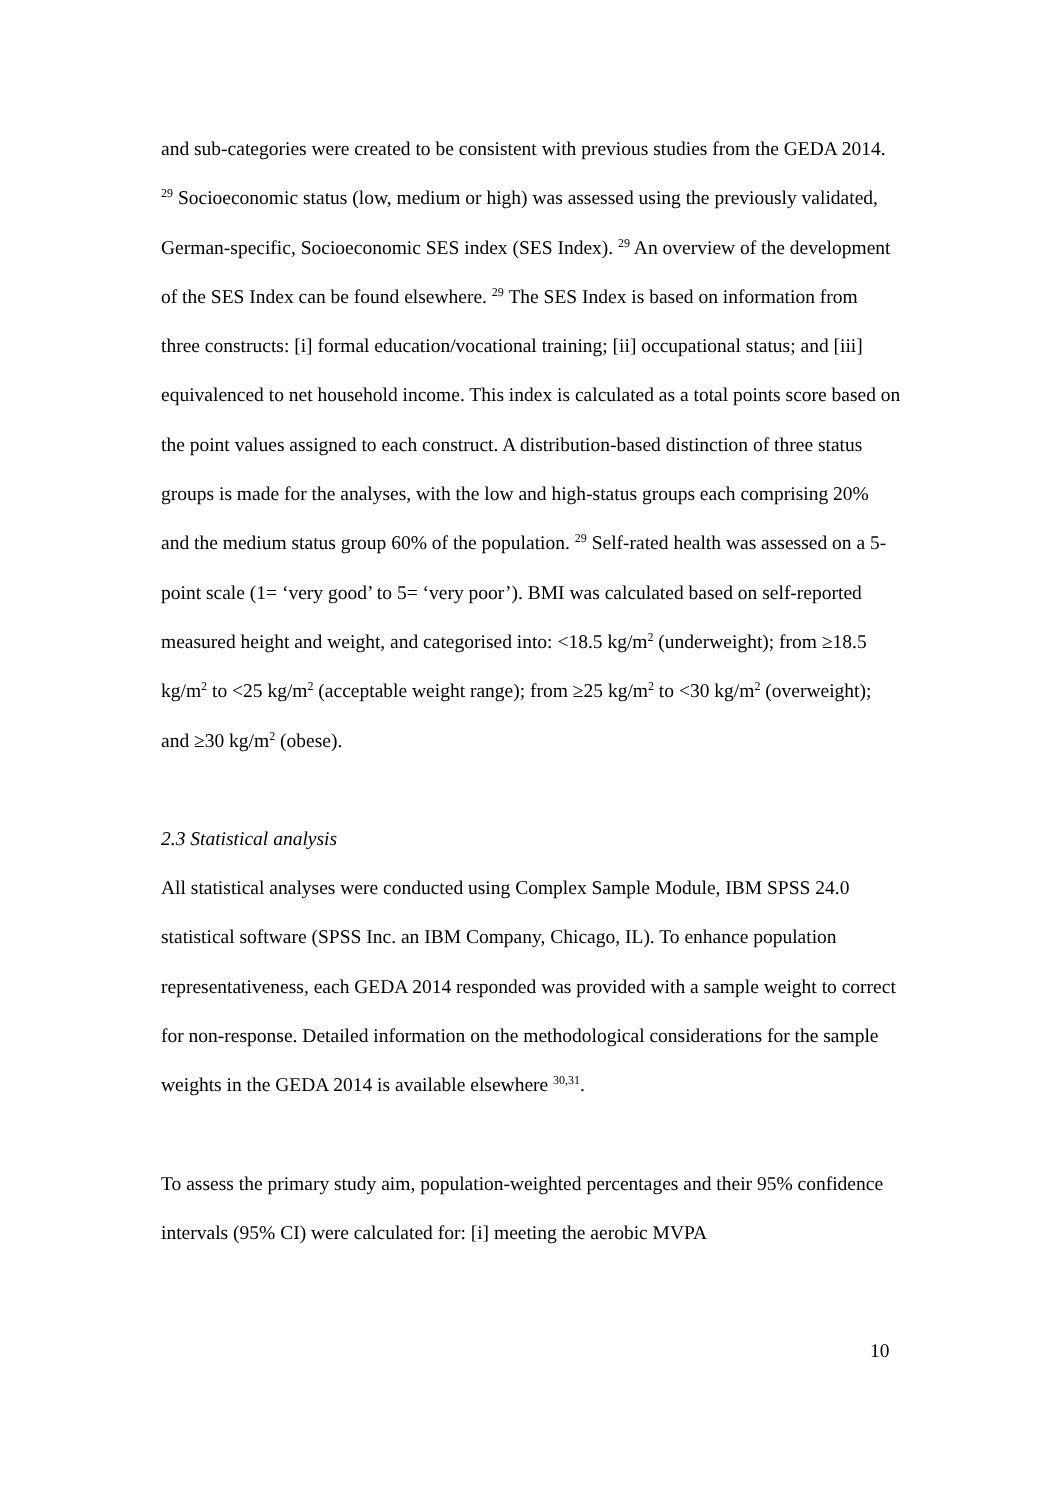and sub-categories were created to be consistent with previous studies from the GEDA 2014. <sup>29</sup> Socioeconomic status (low, medium or high) was assessed using the previously validated, German-specific, Socioeconomic SES index (SES Index). <sup>29</sup> An overview of the development of the SES Index can be found elsewhere. <sup>29</sup> The SES Index is based on information from three constructs: [i] formal education/vocational training; [ii] occupational status; and [iii] equivalenced to net household income. This index is calculated as a total points score based on the point values assigned to each construct. A distribution-based distinction of three status groups is made for the analyses, with the low and high-status groups each comprising 20% and the medium status group 60% of the population. <sup>29</sup> Self-rated health was assessed on a 5-point scale (1= ‘very good’ to 5= ‘very poor’). BMI was calculated based on self-reported measured height and weight, and categorised into: <18.5 kg/m<sup>2</sup> (underweight); from ≥18.5 kg/m<sup>2</sup> to <25 kg/m<sup>2</sup> (acceptable weight range); from ≥25 kg/m<sup>2</sup> to <30 kg/m<sup>2</sup> (overweight); and ≥30 kg/m<sup>2</sup> (obese).
2.3 Statistical analysis
All statistical analyses were conducted using Complex Sample Module, IBM SPSS 24.0 statistical software (SPSS Inc. an IBM Company, Chicago, IL). To enhance population representativeness, each GEDA 2014 responded was provided with a sample weight to correct for non-response. Detailed information on the methodological considerations for the sample weights in the GEDA 2014 is available elsewhere <sup>30,31</sup>.
To assess the primary study aim, population-weighted percentages and their 95% confidence intervals (95% CI) were calculated for: [i] meeting the aerobic MVPA
10